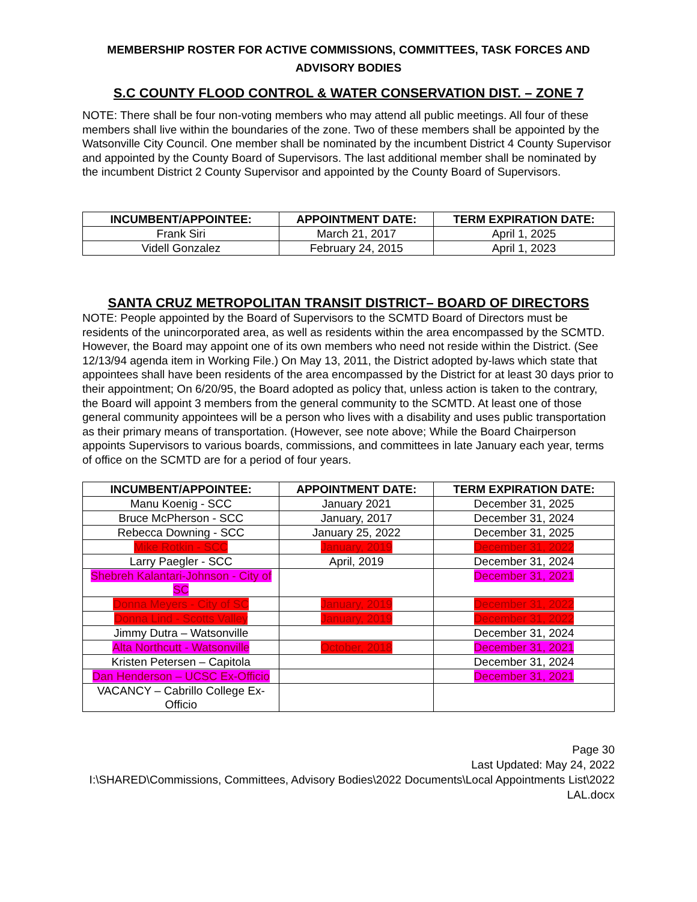MEMBERSHIP ROSTER FOR ACTIVE COMMISSIONS, COMMITTEES, TASK FORCES AND ADVISORY BODIES
S.C COUNTY FLOOD CONTROL & WATER CONSERVATION DIST. – ZONE 7
NOTE: There shall be four non-voting members who may attend all public meetings. All four of these members shall live within the boundaries of the zone. Two of these members shall be appointed by the Watsonville City Council. One member shall be nominated by the incumbent District 4 County Supervisor and appointed by the County Board of Supervisors. The last additional member shall be nominated by the incumbent District 2 County Supervisor and appointed by the County Board of Supervisors.
| INCUMBENT/APPOINTEE: | APPOINTMENT DATE: | TERM EXPIRATION DATE: |
| --- | --- | --- |
| Frank Siri | March 21, 2017 | April 1, 2025 |
| Videll Gonzalez | February 24, 2015 | April 1, 2023 |
SANTA CRUZ METROPOLITAN TRANSIT DISTRICT– BOARD OF DIRECTORS
NOTE: People appointed by the Board of Supervisors to the SCMTD Board of Directors must be residents of the unincorporated area, as well as residents within the area encompassed by the SCMTD. However, the Board may appoint one of its own members who need not reside within the District. (See 12/13/94 agenda item in Working File.) On May 13, 2011, the District adopted by-laws which state that appointees shall have been residents of the area encompassed by the District for at least 30 days prior to their appointment; On 6/20/95, the Board adopted as policy that, unless action is taken to the contrary, the Board will appoint 3 members from the general community to the SCMTD. At least one of those general community appointees will be a person who lives with a disability and uses public transportation as their primary means of transportation. (However, see note above; While the Board Chairperson appoints Supervisors to various boards, commissions, and committees in late January each year, terms of office on the SCMTD are for a period of four years.
| INCUMBENT/APPOINTEE: | APPOINTMENT DATE: | TERM EXPIRATION DATE: |
| --- | --- | --- |
| Manu Koenig - SCC | January 2021 | December 31, 2025 |
| Bruce McPherson - SCC | January, 2017 | December 31, 2024 |
| Rebecca Downing - SCC | January 25, 2022 | December 31, 2025 |
| Mike Rotkin - SCC | January, 2019 | December 31, 2022 |
| Larry Paegler - SCC | April, 2019 | December 31, 2024 |
| Shebreh Kalantari-Johnson - City of SC | | December 31, 2021 |
| Donna Meyers - City of SC | January, 2019 | December 31, 2022 |
| Donna Lind - Scotts Valley | January, 2019 | December 31, 2022 |
| Jimmy Dutra – Watsonville | | December 31, 2024 |
| Alta Northcutt - Watsonville | October, 2018 | December 31, 2021 |
| Kristen Petersen – Capitola | | December 31, 2024 |
| Dan Henderson – UCSC Ex-Officio | | December 31, 2021 |
| VACANCY – Cabrillo College Ex-Officio | | |
Page 30
Last Updated: May 24, 2022
I:\SHARED\Commissions, Committees, Advisory Bodies\2022 Documents\Local Appointments List\2022 LAL.docx